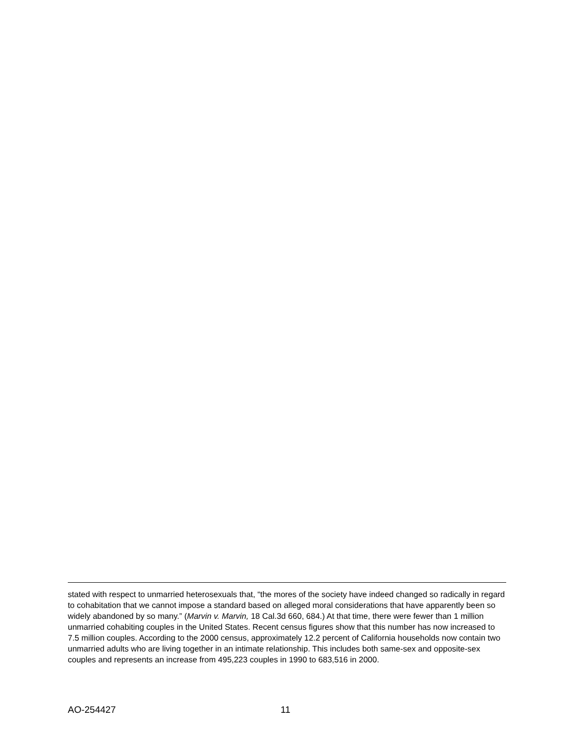stated with respect to unmarried heterosexuals that, “the mores of the society have indeed changed so radically in regard to cohabitation that we cannot impose a standard based on alleged moral considerations that have apparently been so widely abandoned by so many.” (Marvin v. Marvin, 18 Cal.3d 660, 684.) At that time, there were fewer than 1 million unmarried cohabiting couples in the United States. Recent census figures show that this number has now increased to 7.5 million couples. According to the 2000 census, approximately 12.2 percent of California households now contain two unmarried adults who are living together in an intimate relationship. This includes both same-sex and opposite-sex couples and represents an increase from 495,223 couples in 1990 to 683,516 in 2000.
AO-254427 11